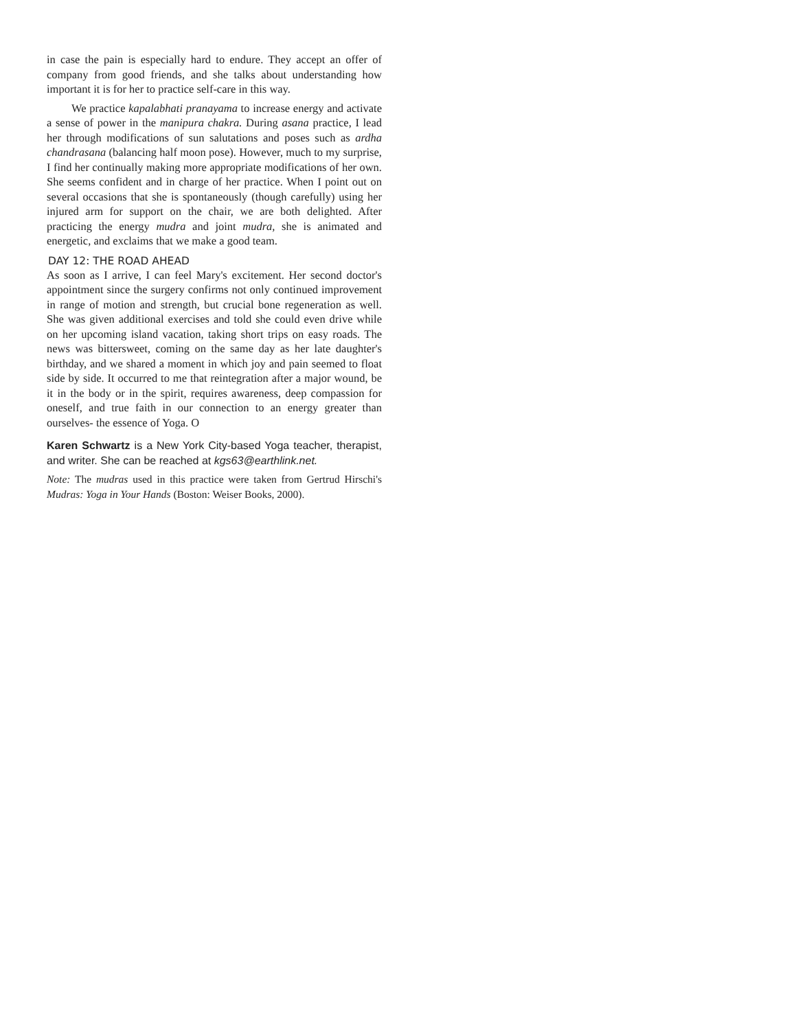in case the pain is especially hard to endure. They accept an offer of company from good friends, and she talks about understanding how important it is for her to practice self-care in this way.
We practice kapalabhati pranayama to increase energy and activate a sense of power in the manipura chakra. During asana practice, I lead her through modifications of sun salutations and poses such as ardha chandrasana (balancing half moon pose). However, much to my surprise, I find her continually making more appropriate modifications of her own. She seems confident and in charge of her practice. When I point out on several occasions that she is spontaneously (though carefully) using her injured arm for support on the chair, we are both delighted. After practicing the energy mudra and joint mudra, she is animated and energetic, and exclaims that we make a good team.
DAY 12: THE ROAD AHEAD
As soon as I arrive, I can feel Mary's excitement. Her second doctor's appointment since the surgery confirms not only continued improvement in range of motion and strength, but crucial bone regeneration as well. She was given additional exercises and told she could even drive while on her upcoming island vacation, taking short trips on easy roads. The news was bittersweet, coming on the same day as her late daughter's birthday, and we shared a moment in which joy and pain seemed to float side by side. It occurred to me that reintegration after a major wound, be it in the body or in the spirit, requires awareness, deep compassion for oneself, and true faith in our connection to an energy greater than ourselves- the essence of Yoga. O
Karen Schwartz is a New York City-based Yoga teacher, therapist, and writer. She can be reached at kgs63@earthlink.net.
Note: The mudras used in this practice were taken from Gertrud Hirschi's Mudras: Yoga in Your Hands (Boston: Weiser Books, 2000).